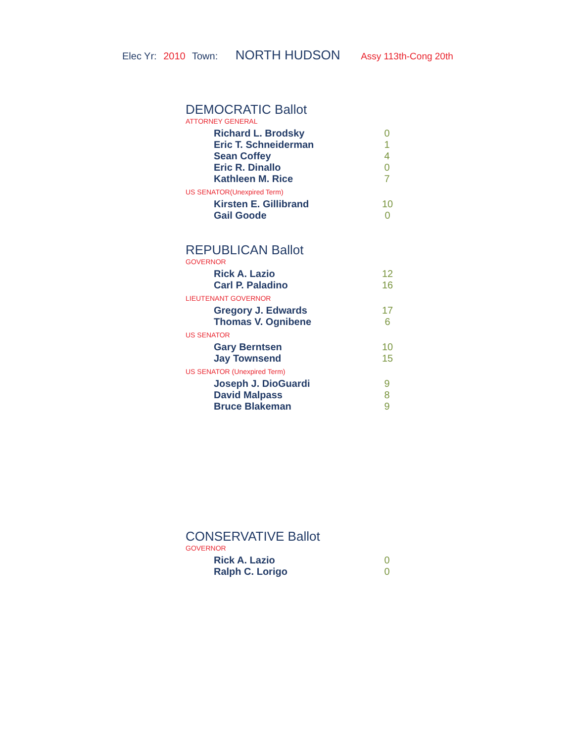Elec Yr: 2010 Town: NORTH HUDSON Assy 113th-Cong 20th
DEMOCRATIC Ballot
ATTORNEY GENERAL
| Richard L. Brodsky | 0 |
| Eric T. Schneiderman | 1 |
| Sean Coffey | 4 |
| Eric R. Dinallo | 0 |
| Kathleen M. Rice | 7 |
US SENATOR(Unexpired Term)
| Kirsten E. Gillibrand | 10 |
| Gail Goode | 0 |
REPUBLICAN Ballot
GOVERNOR
| Rick A. Lazio | 12 |
| Carl P. Paladino | 16 |
LIEUTENANT GOVERNOR
| Gregory J. Edwards | 17 |
| Thomas V. Ognibene | 6 |
US SENATOR
| Gary Berntsen | 10 |
| Jay Townsend | 15 |
US SENATOR (Unexpired Term)
| Joseph J. DioGuardi | 9 |
| David Malpass | 8 |
| Bruce Blakeman | 9 |
CONSERVATIVE Ballot
GOVERNOR
| Rick A. Lazio | 0 |
| Ralph C. Lorigo | 0 |